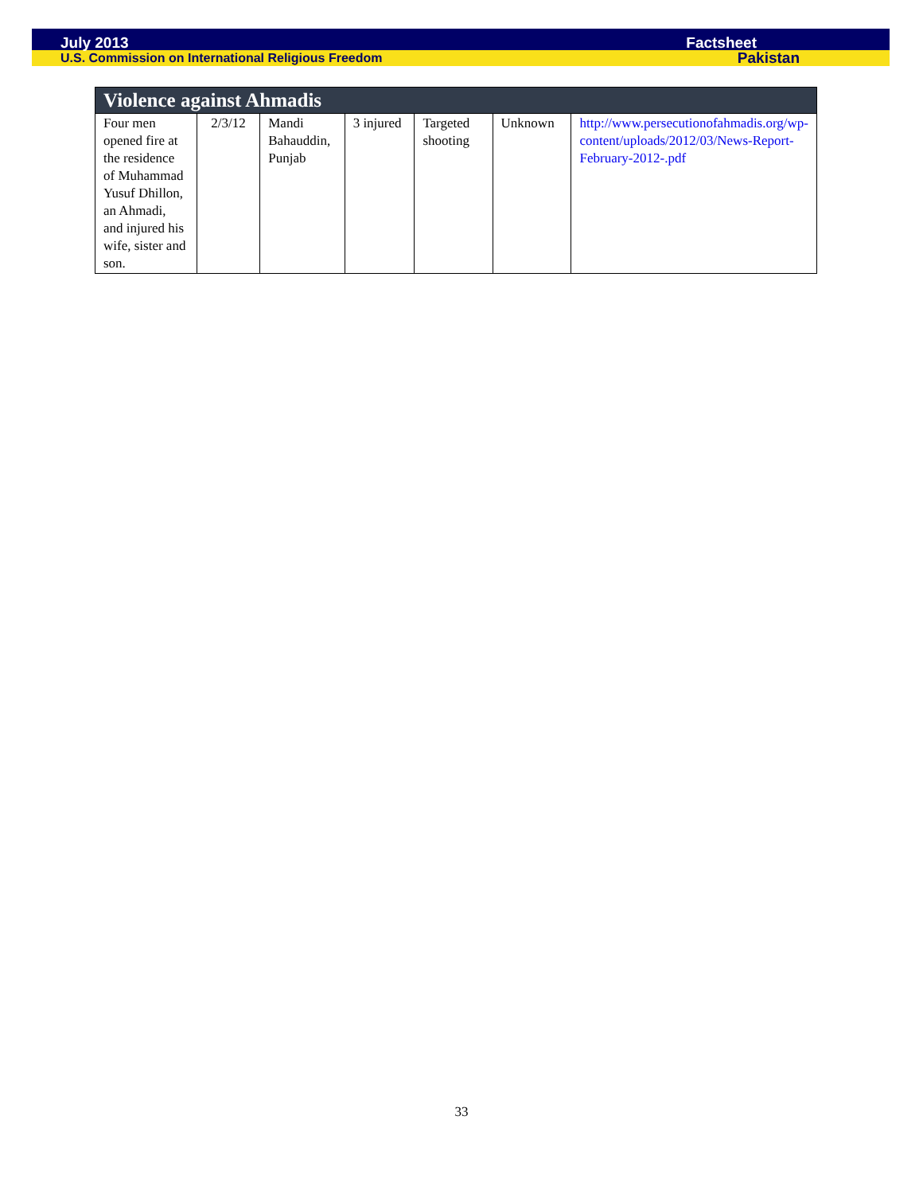July 2013 Factsheet
U.S. Commission on International Religious Freedom Pakistan
| Violence against Ahmadis | | | | | | |
| --- | --- | --- | --- | --- | --- | --- |
| Four men opened fire at the residence of Muhammad Yusuf Dhillon, an Ahmadi, and injured his wife, sister and son. | 2/3/12 | Mandi Bahauddin, Punjab | 3 injured | Targeted shooting | Unknown | http://www.persecutionofahmadis.org/wp-content/uploads/2012/03/News-Report-February-2012-.pdf |
33